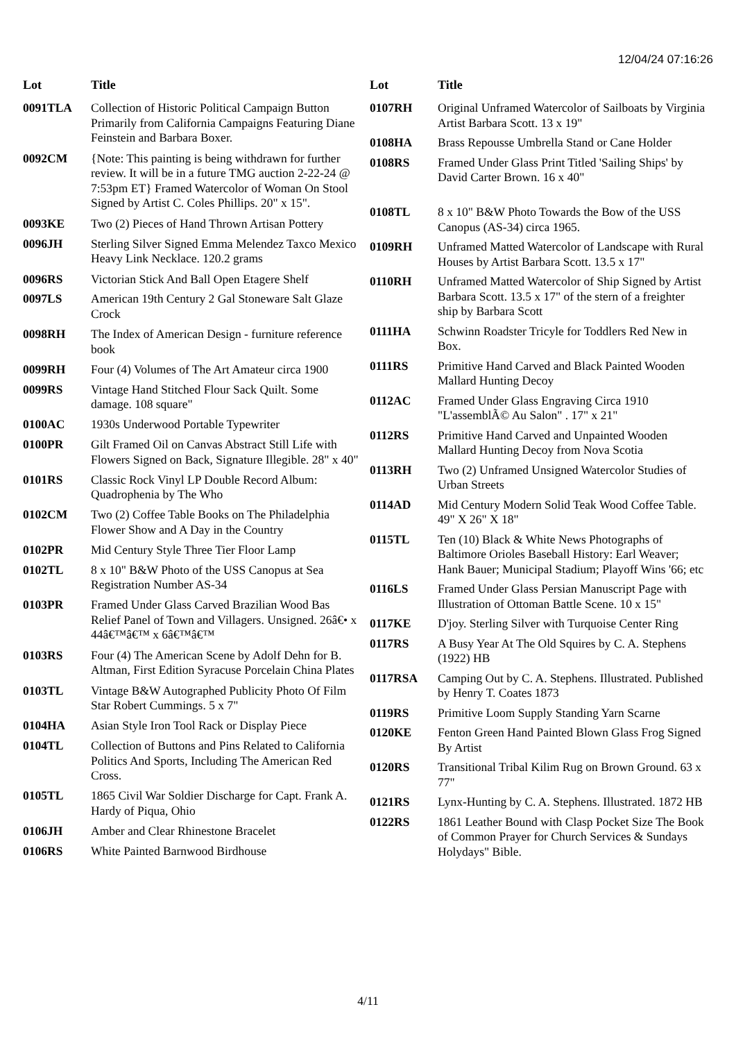12/04/24 07:16:26
| Lot | Title |
| --- | --- |
| 0091TLA | Collection of Historic Political Campaign Button Primarily from California Campaigns Featuring Diane Feinstein and Barbara Boxer. |
| 0092CM | {Note: This painting is being withdrawn for further review. It will be in a future TMG auction 2-22-24 @ 7:53pm ET} Framed Watercolor of Woman On Stool Signed by Artist C. Coles Phillips. 20" x 15". |
| 0093KE | Two (2) Pieces of Hand Thrown Artisan Pottery |
| 0096JH | Sterling Silver Signed Emma Melendez Taxco Mexico Heavy Link Necklace. 120.2 grams |
| 0096RS | Victorian Stick And Ball Open Etagere Shelf |
| 0097LS | American 19th Century 2 Gal Stoneware Salt Glaze Crock |
| 0098RH | The Index of American Design - furniture reference book |
| 0099RH | Four (4) Volumes of The Art Amateur circa 1900 |
| 0099RS | Vintage Hand Stitched Flour Sack Quilt. Some damage. 108 square" |
| 0100AC | 1930s Underwood Portable Typewriter |
| 0100PR | Gilt Framed Oil on Canvas Abstract Still Life with Flowers Signed on Back, Signature Illegible. 28" x 40" |
| 0101RS | Classic Rock Vinyl LP Double Record Album: Quadrophenia by The Who |
| 0102CM | Two (2) Coffee Table Books on The Philadelphia Flower Show and A Day in the Country |
| 0102PR | Mid Century Style Three Tier Floor Lamp |
| 0102TL | 8 x 10" B&W Photo of the USS Canopus at Sea Registration Number AS-34 |
| 0103PR | Framed Under Glass Carved Brazilian Wood Bas Relief Panel of Town and Villagers. Unsigned. 26â€• x 44â€™â€™ x 6â€™â€™ |
| 0103RS | Four (4) The American Scene by Adolf Dehn for B. Altman, First Edition Syracuse Porcelain China Plates |
| 0103TL | Vintage B&W Autographed Publicity Photo Of Film Star Robert Cummings. 5 x 7" |
| 0104HA | Asian Style Iron Tool Rack or Display Piece |
| 0104TL | Collection of Buttons and Pins Related to California Politics And Sports, Including The American Red Cross. |
| 0105TL | 1865 Civil War Soldier Discharge for Capt. Frank A. Hardy of Piqua, Ohio |
| 0106JH | Amber and Clear Rhinestone Bracelet |
| 0106RS | White Painted Barnwood Birdhouse |
| Lot | Title |
| --- | --- |
| 0107RH | Original Unframed Watercolor of Sailboats by Virginia Artist Barbara Scott. 13 x 19" |
| 0108HA | Brass Repousse Umbrella Stand or Cane Holder |
| 0108RS | Framed Under Glass Print Titled 'Sailing Ships' by David Carter Brown. 16 x 40" |
| 0108TL | 8 x 10" B&W Photo Towards the Bow of the USS Canopus (AS-34) circa 1965. |
| 0109RH | Unframed Matted Watercolor of Landscape with Rural Houses by Artist Barbara Scott. 13.5 x 17" |
| 0110RH | Unframed Matted Watercolor of Ship Signed by Artist Barbara Scott. 13.5 x 17" of the stern of a freighter ship by Barbara Scott |
| 0111HA | Schwinn Roadster Tricyle for Toddlers Red New in Box. |
| 0111RS | Primitive Hand Carved and Black Painted Wooden Mallard Hunting Decoy |
| 0112AC | Framed Under Glass Engraving Circa 1910 "L'assemblÃ© Au Salon" . 17" x 21" |
| 0112RS | Primitive Hand Carved and Unpainted Wooden Mallard Hunting Decoy from Nova Scotia |
| 0113RH | Two (2) Unframed Unsigned Watercolor Studies of Urban Streets |
| 0114AD | Mid Century Modern Solid Teak Wood Coffee Table. 49" X 26" X 18" |
| 0115TL | Ten (10) Black & White News Photographs of Baltimore Orioles Baseball History: Earl Weaver; Hank Bauer; Municipal Stadium; Playoff Wins '66; etc |
| 0116LS | Framed Under Glass Persian Manuscript Page with Illustration of Ottoman Battle Scene. 10 x 15" |
| 0117KE | D'joy. Sterling Silver with Turquoise Center Ring |
| 0117RS | A Busy Year At The Old Squires by C. A. Stephens (1922) HB |
| 0117RSA | Camping Out by C. A. Stephens. Illustrated. Published by Henry T. Coates 1873 |
| 0119RS | Primitive Loom Supply Standing Yarn Scarne |
| 0120KE | Fenton Green Hand Painted Blown Glass Frog Signed By Artist |
| 0120RS | Transitional Tribal Kilim Rug on Brown Ground. 63 x 77" |
| 0121RS | Lynx-Hunting by C. A. Stephens. Illustrated. 1872 HB |
| 0122RS | 1861 Leather Bound with Clasp Pocket Size The Book of Common Prayer for Church Services & Sundays Holydays" Bible. |
4/11